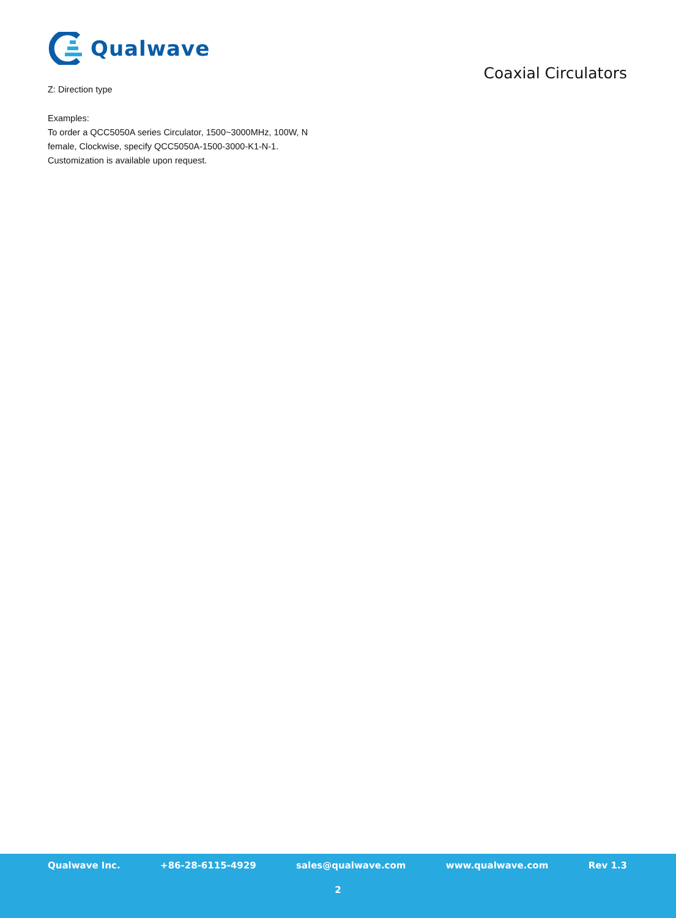Qualwave
Coaxial Circulators
Z: Direction type
Examples:
To order a QCC5050A series Circulator, 1500~3000MHz, 100W, N
female, Clockwise, specify QCC5050A-1500-3000-K1-N-1.
Customization is available upon request.
Qualwave Inc. +86-28-6115-4929 sales@qualwave.com www.qualwave.com Rev 1.3
2